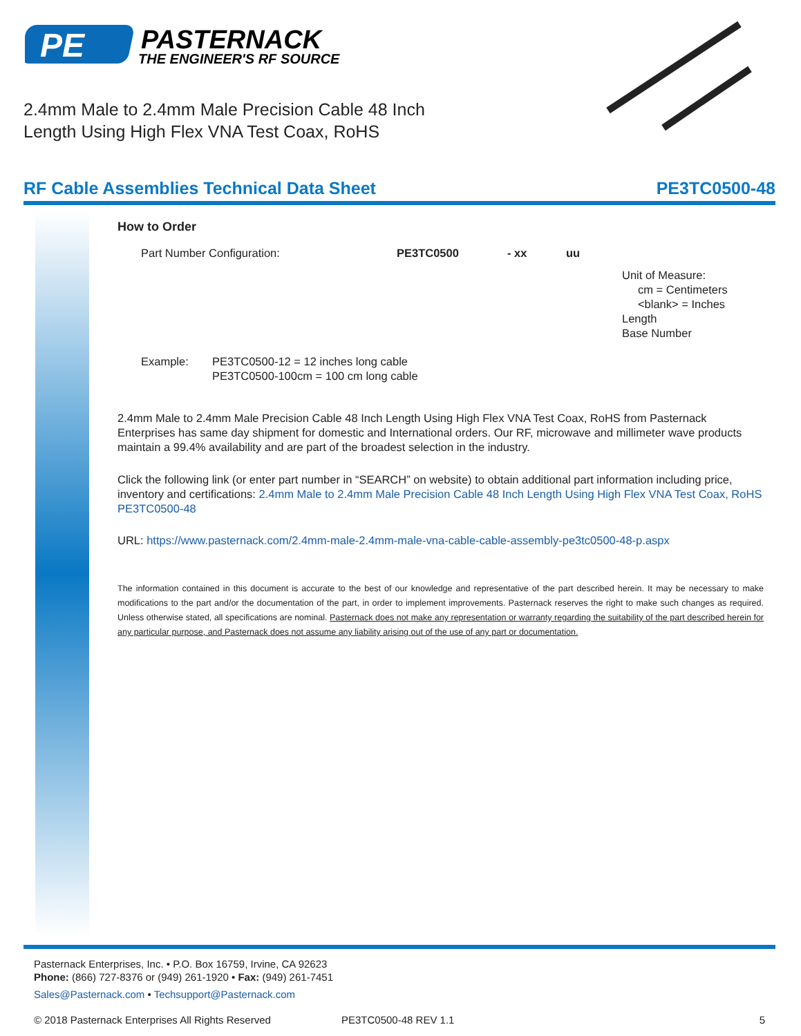PE
PASTERNACK
THE ENGINEER'S RF SOURCE
2.4mm Male to 2.4mm Male Precision Cable 48 Inch Length Using High Flex VNA Test Coax, RoHS
RF Cable Assemblies Technical Data Sheet PE3TC0500-48
How to Order
Part Number Configuration: PE3TC0500 - xx uu
Unit of Measure:
cm = Centimeters
<blank> = Inches
Length
Base Number
Example: PE3TC0500-12 = 12 inches long cable
PE3TC0500-100cm = 100 cm long cable
2.4mm Male to 2.4mm Male Precision Cable 48 Inch Length Using High Flex VNA Test Coax, RoHS from Pasternack Enterprises has same day shipment for domestic and International orders. Our RF, microwave and millimeter wave products maintain a 99.4% availability and are part of the broadest selection in the industry.
Click the following link (or enter part number in “SEARCH” on website) to obtain additional part information including price, inventory and certifications: 2.4mm Male to 2.4mm Male Precision Cable 48 Inch Length Using High Flex VNA Test Coax, RoHS PE3TC0500-48
URL: https://www.pasternack.com/2.4mm-male-2.4mm-male-vna-cable-cable-assembly-pe3tc0500-48-p.aspx
The information contained in this document is accurate to the best of our knowledge and representative of the part described herein. It may be necessary to make modifications to the part and/or the documentation of the part, in order to implement improvements. Pasternack reserves the right to make such changes as required. Unless otherwise stated, all specifications are nominal. Pasternack does not make any representation or warranty regarding the suitability of the part described herein for any particular purpose, and Pasternack does not assume any liability arising out of the use of any part or documentation.
Pasternack Enterprises, Inc. • P.O. Box 16759, Irvine, CA 92623
Phone: (866) 727-8376 or (949) 261-1920 • Fax: (949) 261-7451
Sales@Pasternack.com • Techsupport@Pasternack.com
© 2018 Pasternack Enterprises All Rights Reserved PE3TC0500-48 REV 1.1 5